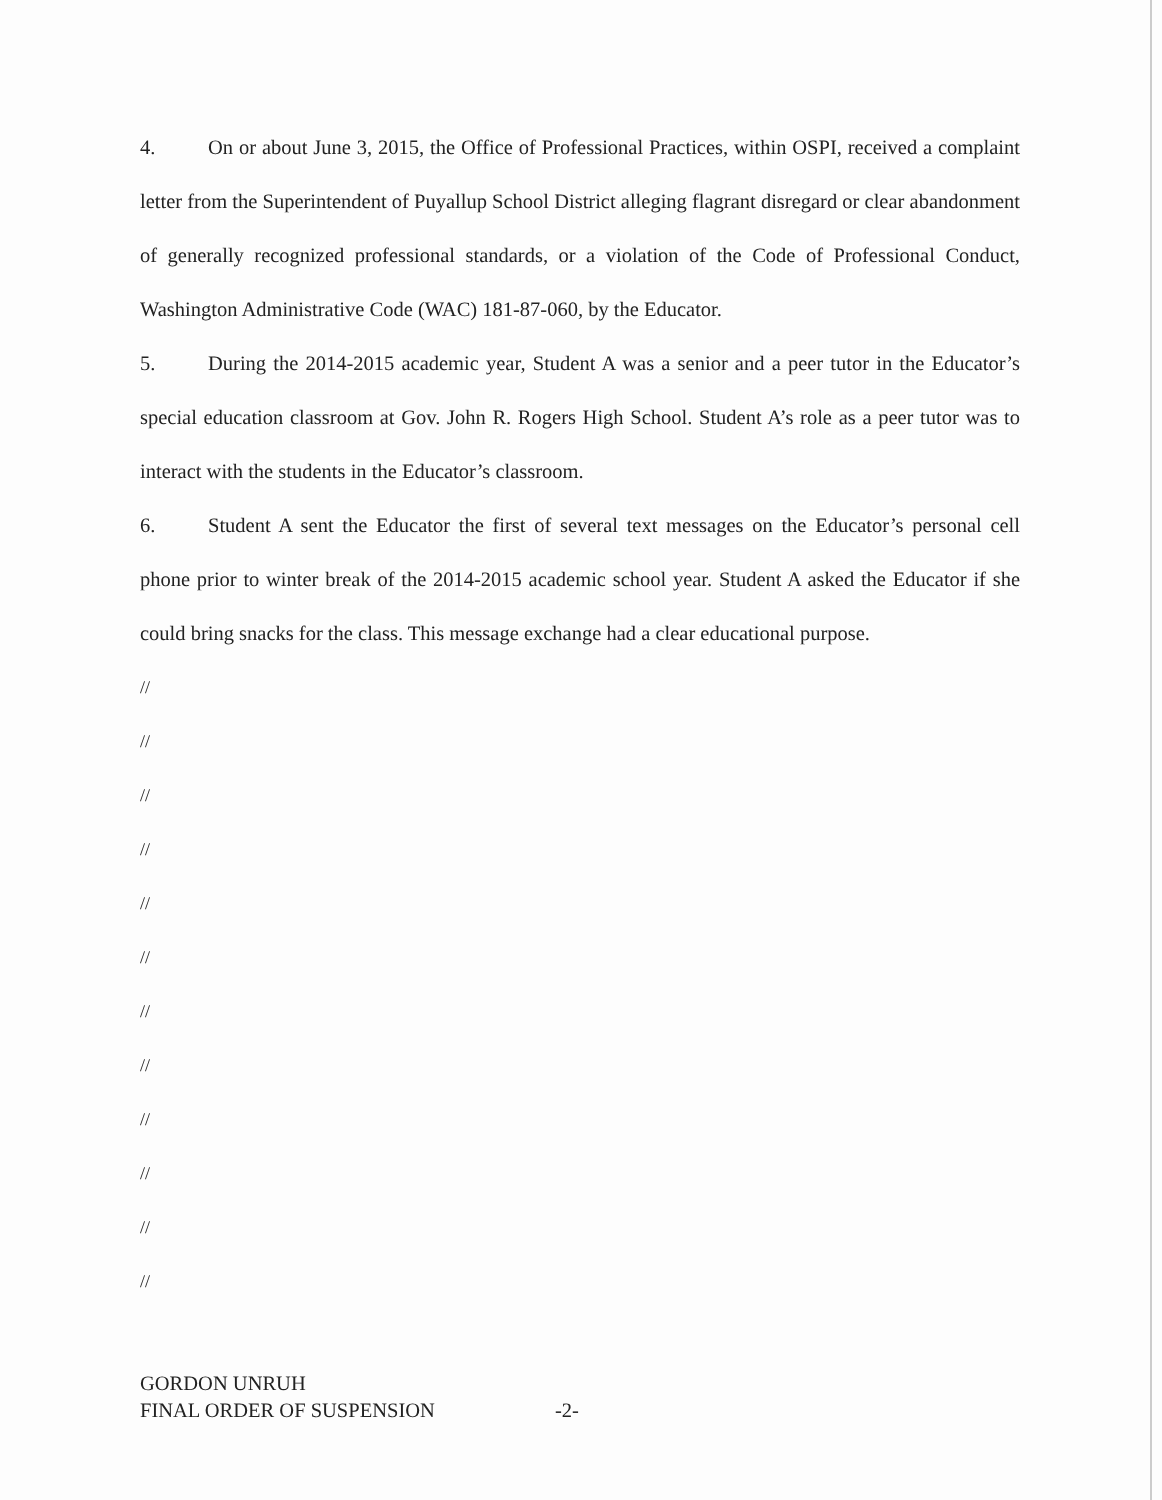4. On or about June 3, 2015, the Office of Professional Practices, within OSPI, received a complaint letter from the Superintendent of Puyallup School District alleging flagrant disregard or clear abandonment of generally recognized professional standards, or a violation of the Code of Professional Conduct, Washington Administrative Code (WAC) 181-87-060, by the Educator.
5. During the 2014-2015 academic year, Student A was a senior and a peer tutor in the Educator’s special education classroom at Gov. John R. Rogers High School. Student A’s role as a peer tutor was to interact with the students in the Educator’s classroom.
6. Student A sent the Educator the first of several text messages on the Educator’s personal cell phone prior to winter break of the 2014-2015 academic school year. Student A asked the Educator if she could bring snacks for the class. This message exchange had a clear educational purpose.
//
//
//
//
//
//
//
//
//
//
//
//
GORDON UNRUH
FINAL ORDER OF SUSPENSION -2-